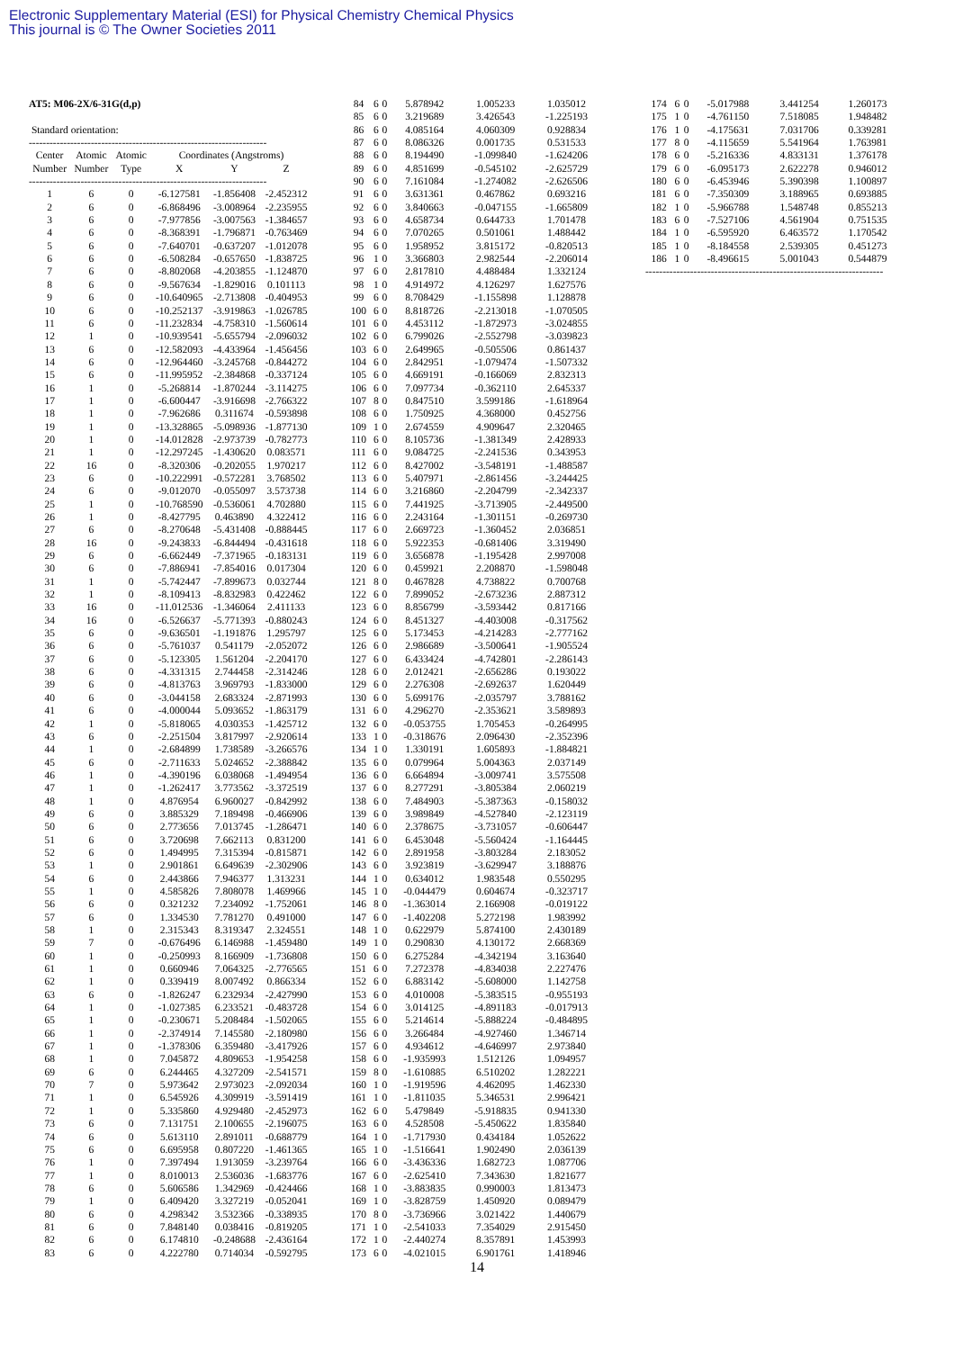Electronic Supplementary Material (ESI) for Physical Chemistry Chemical Physics
This journal is © The Owner Societies 2011
| AT5: M06-2X/6-31G(d,p) | | | | | |
| Standard orientation: | | | | | |
| --------------------------------------------------------------------- | | | | | |
| Center | Atomic | Atomic | Coordinates (Angstroms) | | |
| Number | Number | Type | X | Y | Z |
| --------------------------------------------------------------------- | | | | | |
| 1 | 6 | 0 | -6.127581 | -1.856408 | -2.452312 |
| 2 | 6 | 0 | -6.868496 | -3.008964 | -2.235955 |
| 3 | 6 | 0 | -7.977856 | -3.007563 | -1.384657 |
| 4 | 6 | 0 | -8.368391 | -1.796871 | -0.763469 |
| 5 | 6 | 0 | -7.640701 | -0.637207 | -1.012078 |
| 6 | 6 | 0 | -6.508284 | -0.657650 | -1.838725 |
| 7 | 6 | 0 | -8.802068 | -4.203855 | -1.124870 |
| 8 | 6 | 0 | -9.567634 | -1.829016 | 0.101113 |
| 9 | 6 | 0 | -10.640965 | -2.713808 | -0.404953 |
| 10 | 6 | 0 | -10.252137 | -3.919863 | -1.026785 |
| 11 | 6 | 0 | -11.232834 | -4.758310 | -1.560614 |
| 12 | 1 | 0 | -10.939541 | -5.655794 | -2.096032 |
| 13 | 6 | 0 | -12.582093 | -4.433964 | -1.456456 |
| 14 | 6 | 0 | -12.964460 | -3.245768 | -0.844272 |
| 15 | 6 | 0 | -11.995952 | -2.384868 | -0.337124 |
| 16 | 1 | 0 | -5.268814 | -1.870244 | -3.114275 |
| 17 | 1 | 0 | -6.600447 | -3.916698 | -2.766322 |
| 18 | 1 | 0 | -7.962686 | 0.311674 | -0.593898 |
| 19 | 1 | 0 | -13.328865 | -5.098936 | -1.877130 |
| 20 | 1 | 0 | -14.012828 | -2.973739 | -0.782773 |
| 21 | 1 | 0 | -12.297245 | -1.430620 | 0.083571 |
| 22 | 16 | 0 | -8.320306 | -0.202055 | 1.970217 |
| 23 | 6 | 0 | -10.222991 | -0.572281 | 3.768502 |
| 24 | 6 | 0 | -9.012070 | -0.055097 | 3.573738 |
| 25 | 1 | 0 | -10.768590 | -0.536061 | 4.702880 |
| 26 | 1 | 0 | -8.427795 | 0.463890 | 4.322412 |
| 27 | 6 | 0 | -8.270648 | -5.431408 | -0.888445 |
| 28 | 16 | 0 | -9.243833 | -6.844494 | -0.431618 |
| 29 | 6 | 0 | -6.662449 | -7.371965 | -0.183131 |
| 30 | 6 | 0 | -7.886941 | -7.854016 | 0.017304 |
| 31 | 1 | 0 | -5.742447 | -7.899673 | 0.032744 |
| 32 | 1 | 0 | -8.109413 | -8.832983 | 0.422462 |
| 33 | 16 | 0 | -11.012536 | -1.346064 | 2.411133 |
| 34 | 16 | 0 | -6.526637 | -5.771393 | -0.880243 |
| 35 | 6 | 0 | -9.636501 | -1.191876 | 1.295797 |
| 36 | 6 | 0 | -5.761037 | 0.541179 | -2.052072 |
| 37 | 6 | 0 | -5.123305 | 1.561204 | -2.204170 |
| 38 | 6 | 0 | -4.331315 | 2.744458 | -2.314246 |
| 39 | 6 | 0 | -4.813763 | 3.969793 | -1.833000 |
| 40 | 6 | 0 | -3.044158 | 2.683324 | -2.871993 |
| 41 | 6 | 0 | -4.000044 | 5.093652 | -1.863179 |
| 42 | 1 | 0 | -5.818065 | 4.030353 | -1.425712 |
| 43 | 6 | 0 | -2.251504 | 3.817997 | -2.920614 |
| 44 | 1 | 0 | -2.684899 | 1.738589 | -3.266576 |
| 45 | 6 | 0 | -2.711633 | 5.024652 | -2.388842 |
| 46 | 1 | 0 | -4.390196 | 6.038068 | -1.494954 |
| 47 | 1 | 0 | -1.262417 | 3.773562 | -3.372519 |
| 48 | 1 | 0 | 4.876954 | 6.960027 | -0.842992 |
| 49 | 6 | 0 | 3.885329 | 7.189498 | -0.466906 |
| 50 | 6 | 0 | 2.773656 | 7.013745 | -1.286471 |
| 51 | 6 | 0 | 3.720698 | 7.662113 | 0.831200 |
| 52 | 6 | 0 | 1.494995 | 7.315394 | -0.815871 |
| 53 | 1 | 0 | 2.901861 | 6.649639 | -2.302906 |
| 54 | 6 | 0 | 2.443866 | 7.946377 | 1.313231 |
| 55 | 1 | 0 | 4.585826 | 7.808078 | 1.469966 |
| 56 | 6 | 0 | 0.321232 | 7.234092 | -1.752061 |
| 57 | 6 | 0 | 1.334530 | 7.781270 | 0.491000 |
| 58 | 1 | 0 | 2.315343 | 8.319347 | 2.324551 |
| 59 | 7 | 0 | -0.676496 | 6.146988 | -1.459480 |
| 60 | 1 | 0 | -0.250993 | 8.166909 | -1.736808 |
| 61 | 1 | 0 | 0.660946 | 7.064325 | -2.776565 |
| 62 | 1 | 0 | 0.339419 | 8.007492 | 0.866334 |
| 63 | 6 | 0 | -1.826247 | 6.232934 | -2.427990 |
| 64 | 1 | 0 | -1.027385 | 6.233521 | -0.483728 |
| 65 | 1 | 0 | -0.230671 | 5.208484 | -1.502065 |
| 66 | 1 | 0 | -2.374914 | 7.145580 | -2.180980 |
| 67 | 1 | 0 | -1.378306 | 6.359480 | -3.417926 |
| 68 | 1 | 0 | 7.045872 | 4.809653 | -1.954258 |
| 69 | 6 | 0 | 6.244465 | 4.327209 | -2.541571 |
| 70 | 7 | 0 | 5.973642 | 2.973023 | -2.092034 |
| 71 | 1 | 0 | 6.545926 | 4.309919 | -3.591419 |
| 72 | 1 | 0 | 5.335860 | 4.929480 | -2.452973 |
| 73 | 6 | 0 | 7.131751 | 2.100655 | -2.196075 |
| 74 | 6 | 0 | 5.613110 | 2.891011 | -0.688779 |
| 75 | 6 | 0 | 6.695958 | 0.807220 | -1.461365 |
| 76 | 1 | 0 | 7.397494 | 1.913059 | -3.239764 |
| 77 | 1 | 0 | 8.010013 | 2.536036 | -1.683776 |
| 78 | 6 | 0 | 5.606586 | 1.342969 | -0.424466 |
| 79 | 1 | 0 | 6.409420 | 3.327219 | -0.052041 |
| 80 | 6 | 0 | 4.298342 | 3.532366 | -0.338935 |
| 81 | 6 | 0 | 7.848140 | 0.038416 | -0.819205 |
| 82 | 6 | 0 | 6.174810 | -0.248688 | -2.436164 |
| 83 | 6 | 0 | 4.222780 | 0.714034 | -0.592795 |
| 84 | 6 | 0 | 5.878942 | 1.005233 | 1.035012 |
| 85 | 6 | 0 | 3.219689 | 3.426543 | -1.225193 |
| 86 | 6 | 0 | 4.085164 | 4.060309 | 0.928834 |
| 87 | 6 | 0 | 8.086326 | 0.001735 | 0.531533 |
| 88 | 6 | 0 | 8.194490 | -1.099840 | -1.624206 |
| 89 | 6 | 0 | 4.851699 | -0.545102 | -2.625729 |
| 90 | 6 | 0 | 7.161084 | -1.274082 | -2.626506 |
| 91 | 6 | 0 | 3.631361 | 0.467862 | 0.693216 |
| 92 | 6 | 0 | 3.840663 | -0.047155 | -1.665809 |
| 93 | 6 | 0 | 4.658734 | 0.644733 | 1.701478 |
| 94 | 6 | 0 | 7.070265 | 0.501061 | 1.488442 |
| 95 | 6 | 0 | 1.958952 | 3.815172 | -0.820513 |
| 96 | 1 | 0 | 3.366803 | 2.982544 | -2.206014 |
| 97 | 6 | 0 | 2.817810 | 4.488484 | 1.332124 |
| 98 | 1 | 0 | 4.914972 | 4.126297 | 1.627576 |
| 99 | 6 | 0 | 8.708429 | -1.155898 | 1.128878 |
| 100 | 6 | 0 | 8.818726 | -2.213018 | -1.070505 |
| 101 | 6 | 0 | 4.453112 | -1.872973 | -3.024855 |
| 102 | 6 | 0 | 6.799026 | -2.552798 | -3.039823 |
| 103 | 6 | 0 | 2.649965 | -0.505506 | 0.861437 |
| 104 | 6 | 0 | 2.842951 | -1.079474 | -1.507332 |
| 105 | 6 | 0 | 4.669191 | -0.166069 | 2.832313 |
| 106 | 6 | 0 | 7.097734 | -0.362110 | 2.645337 |
| 107 | 8 | 0 | 0.847510 | 3.599186 | -1.618964 |
| 108 | 6 | 0 | 1.750925 | 4.368000 | 0.452756 |
| 109 | 1 | 0 | 2.674559 | 4.909647 | 2.320465 |
| 110 | 6 | 0 | 8.105736 | -1.381349 | 2.428933 |
| 111 | 6 | 0 | 9.084725 | -2.241536 | 0.343953 |
| 112 | 6 | 0 | 8.427002 | -3.548191 | -1.488587 |
| 113 | 6 | 0 | 5.407971 | -2.861456 | -3.244425 |
| 114 | 6 | 0 | 3.216860 | -2.204799 | -2.342337 |
| 115 | 6 | 0 | 7.441925 | -3.713905 | -2.449500 |
| 116 | 6 | 0 | 2.243164 | -1.301151 | -0.269730 |
| 117 | 6 | 0 | 2.669723 | -1.360452 | 2.036851 |
| 118 | 6 | 0 | 5.922353 | -0.681406 | 3.319490 |
| 119 | 6 | 0 | 3.656878 | -1.195428 | 2.997008 |
| 120 | 6 | 0 | 0.459921 | 2.208870 | -1.598048 |
| 121 | 8 | 0 | 0.467828 | 4.738822 | 0.700768 |
| 122 | 6 | 0 | 7.899052 | -2.673236 | 2.887312 |
| 123 | 6 | 0 | 8.856799 | -3.593442 | 0.817166 |
| 124 | 6 | 0 | 8.451327 | -4.403008 | -0.317562 |
| 125 | 6 | 0 | 5.173453 | -4.214283 | -2.777162 |
| 126 | 6 | 0 | 2.986689 | -3.500641 | -1.905524 |
| 127 | 6 | 0 | 6.433424 | -4.742801 | -2.286143 |
| 128 | 6 | 0 | 2.012421 | -2.656286 | 0.193022 |
| 129 | 6 | 0 | 2.276308 | -2.692637 | 1.620449 |
| 130 | 6 | 0 | 5.699176 | -2.035797 | 3.788162 |
| 131 | 6 | 0 | 4.296270 | -2.353621 | 3.589893 |
| 132 | 6 | 0 | -0.053755 | 1.705453 | -0.264995 |
| 133 | 1 | 0 | -0.318676 | 2.096430 | -2.352396 |
| 134 | 1 | 0 | 1.330191 | 1.605893 | -1.884821 |
| 135 | 6 | 0 | 0.079964 | 5.004363 | 2.037149 |
| 136 | 6 | 0 | 6.664894 | -3.009741 | 3.575508 |
| 137 | 6 | 0 | 8.277291 | -3.805384 | 2.060219 |
| 138 | 6 | 0 | 7.484903 | -5.387363 | -0.158032 |
| 139 | 6 | 0 | 3.989849 | -4.527840 | -2.123119 |
| 140 | 6 | 0 | 2.378675 | -3.731057 | -0.606447 |
| 141 | 6 | 0 | 6.453048 | -5.560424 | -1.164445 |
| 142 | 6 | 0 | 2.891958 | -3.803284 | 2.183052 |
| 143 | 6 | 0 | 3.923819 | -3.629947 | 3.188876 |
| 144 | 1 | 0 | 0.634012 | 1.983548 | 0.550295 |
| 145 | 1 | 0 | -0.044479 | 0.604674 | -0.323717 |
| 146 | 8 | 0 | -1.363014 | 2.166908 | -0.019122 |
| 147 | 6 | 0 | -1.402208 | 5.272198 | 1.983992 |
| 148 | 1 | 0 | 0.622979 | 5.874100 | 2.430189 |
| 149 | 1 | 0 | 0.290830 | 4.130172 | 2.668369 |
| 150 | 6 | 0 | 6.275284 | -4.342194 | 3.163640 |
| 151 | 6 | 0 | 7.272378 | -4.834038 | 2.227476 |
| 152 | 6 | 0 | 6.883142 | -5.608000 | 1.142758 |
| 153 | 6 | 0 | 4.010008 | -5.383515 | -0.955193 |
| 154 | 6 | 0 | 3.014125 | -4.891183 | -0.017913 |
| 155 | 6 | 0 | 5.214614 | -5.888224 | -0.484895 |
| 156 | 6 | 0 | 3.266484 | -4.927460 | 1.346714 |
| 157 | 6 | 0 | 4.934612 | -4.646997 | 2.973840 |
| 158 | 6 | 0 | -1.935993 | 1.512126 | 1.094957 |
| 159 | 8 | 0 | -1.610885 | 6.510202 | 1.282221 |
| 160 | 1 | 0 | -1.919596 | 4.462095 | 1.462330 |
| 161 | 1 | 0 | -1.811035 | 5.346531 | 2.996421 |
| 162 | 6 | 0 | 5.479849 | -5.918835 | 0.941330 |
| 163 | 6 | 0 | 4.528508 | -5.450622 | 1.835840 |
| 164 | 1 | 0 | -1.717930 | 0.434184 | 1.052622 |
| 165 | 1 | 0 | -1.516641 | 1.902490 | 2.036139 |
| 166 | 6 | 0 | -3.436336 | 1.682723 | 1.087706 |
| 167 | 6 | 0 | -2.625410 | 7.343630 | 1.821677 |
| 168 | 1 | 0 | -3.883835 | 0.990003 | 1.813473 |
| 169 | 1 | 0 | -3.828759 | 1.450920 | 0.089479 |
| 170 | 8 | 0 | -3.736966 | 3.021422 | 1.440679 |
| 171 | 1 | 0 | -2.541033 | 7.354029 | 2.915450 |
| 172 | 1 | 0 | -2.440274 | 8.357891 | 1.453993 |
| 173 | 6 | 0 | -4.021015 | 6.901761 | 1.418946 |
| 174 | 6 | 0 | -5.017988 | 3.441254 | 1.260173 |
| 175 | 1 | 0 | -4.761150 | 7.518085 | 1.948482 |
| 176 | 1 | 0 | -4.175631 | 7.031706 | 0.339281 |
| 177 | 8 | 0 | -4.115659 | 5.541964 | 1.763981 |
| 178 | 6 | 0 | -5.216336 | 4.833131 | 1.376178 |
| 179 | 6 | 0 | -6.095173 | 2.622278 | 0.946012 |
| 180 | 6 | 0 | -6.453946 | 5.390398 | 1.100897 |
| 181 | 6 | 0 | -7.350309 | 3.188965 | 0.693885 |
| 182 | 1 | 0 | -5.966788 | 1.548748 | 0.855213 |
| 183 | 6 | 0 | -7.527106 | 4.561904 | 0.751535 |
| 184 | 1 | 0 | -6.595920 | 6.463572 | 1.170542 |
| 185 | 1 | 0 | -8.184558 | 2.539305 | 0.451273 |
| 186 | 1 | 0 | -8.496615 | 5.001043 | 0.544879 |
| --------------------------------------------------------------------- | | | | | |
14